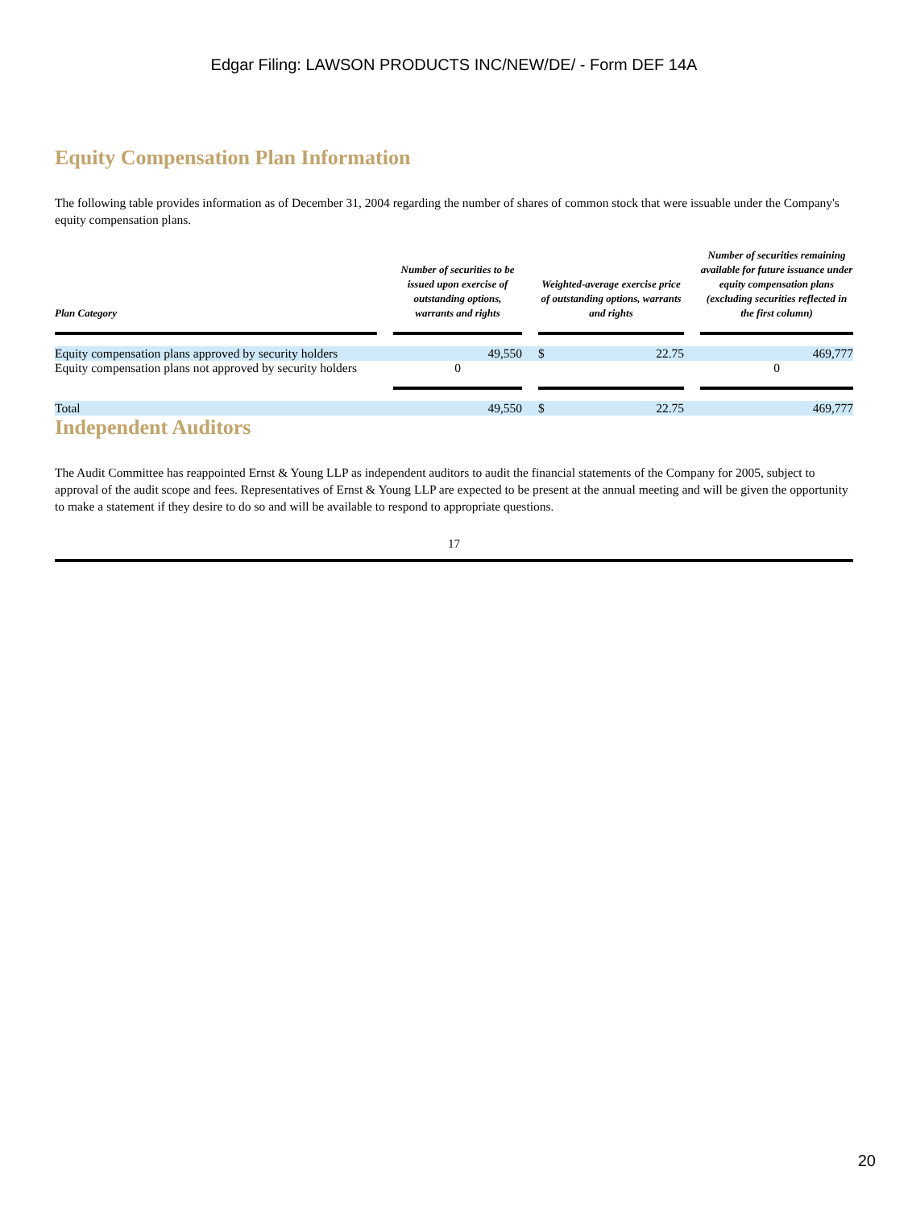Edgar Filing: LAWSON PRODUCTS INC/NEW/DE/ - Form DEF 14A
Equity Compensation Plan Information
The following table provides information as of December 31, 2004 regarding the number of shares of common stock that were issuable under the Company's equity compensation plans.
| Plan Category | | Number of securities to be issued upon exercise of outstanding options, warrants and rights | | Weighted-average exercise price of outstanding options, warrants and rights | | | Number of securities remaining available for future issuance under equity compensation plans (excluding securities reflected in the first column) |
| --- | --- | --- | --- | --- | --- | --- | --- |
| Equity compensation plans approved by security holders | | 49,550 | | $ | 22.75 | | 469,777 |
| Equity compensation plans not approved by security holders | | 0 | | | | | 0 |
| Total | | 49,550 | | $ | 22.75 | | 469,777 |
Independent Auditors
The Audit Committee has reappointed Ernst & Young LLP as independent auditors to audit the financial statements of the Company for 2005, subject to approval of the audit scope and fees. Representatives of Ernst & Young LLP are expected to be present at the annual meeting and will be given the opportunity to make a statement if they desire to do so and will be available to respond to appropriate questions.
17
20